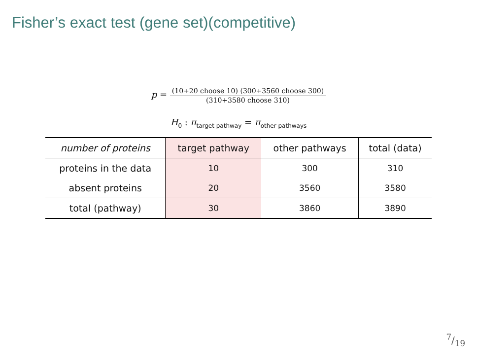Fisher’s exact test (gene set)(competitive)
p =
(10+20 choose 10) (300+3560 choose 300)
(310+3580 choose 310)
H<sub>0</sub> : π<sub>target pathway</sub> = π<sub>other pathways</sub>
| number of proteins | target pathway | other pathways | total (data) |
| --- | --- | --- | --- |
| proteins in the data | 10 | 300 | 310 |
| absent proteins | 20 | 3560 | 3580 |
| total (pathway) | 30 | 3860 | 3890 |
7/19